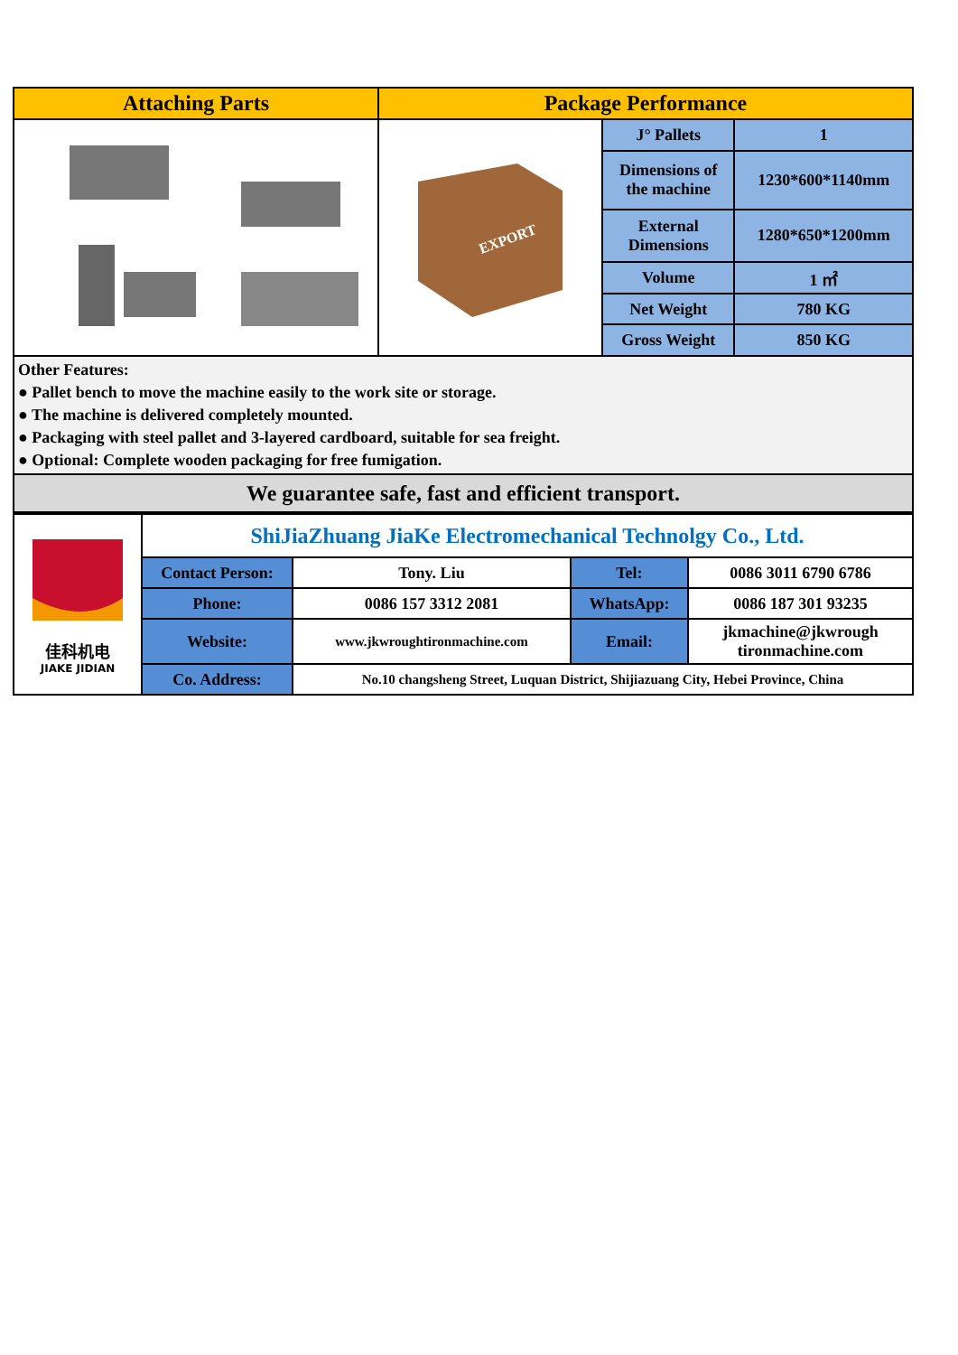| Attaching Parts | Package Performance | | |
| --- | --- | --- | --- |
| | EXPORT | J° Pallets | 1 |
| | | Dimensions of the machine | 1230*600*1140mm |
| | | External Dimensions | 1280*650*1200mm |
| | | Volume | 1 ㎡ |
| | | Net Weight | 780 KG |
| | | Gross Weight | 850 KG |
| Other Features: ● Pallet bench to move the machine easily to the work site or storage. ● The machine is delivered completely mounted. ● Packaging with steel pallet and 3-layered cardboard, suitable for sea freight. ● Optional: Complete wooden packaging for free fumigation. | | | |
| We guarantee safe, fast and efficient transport. | | | |
| 佳科机电 JIAKE JIDIAN | ShiJiaZhuang JiaKe Electromechanical Technolgy Co., Ltd. | | | |
| | Contact Person: | Tony. Liu | Tel: | 0086 3011 6790 6786 |
| | Phone: | 0086 157 3312 2081 | WhatsApp: | 0086 187 301 93235 |
| | Website: | www.jkwroughtironmachine.com | Email: | jkmachine@jkwrough tironmachine.com |
| | Co. Address: | No.10 changsheng Street, Luquan District, Shijiazuang City, Hebei Province, China | | |